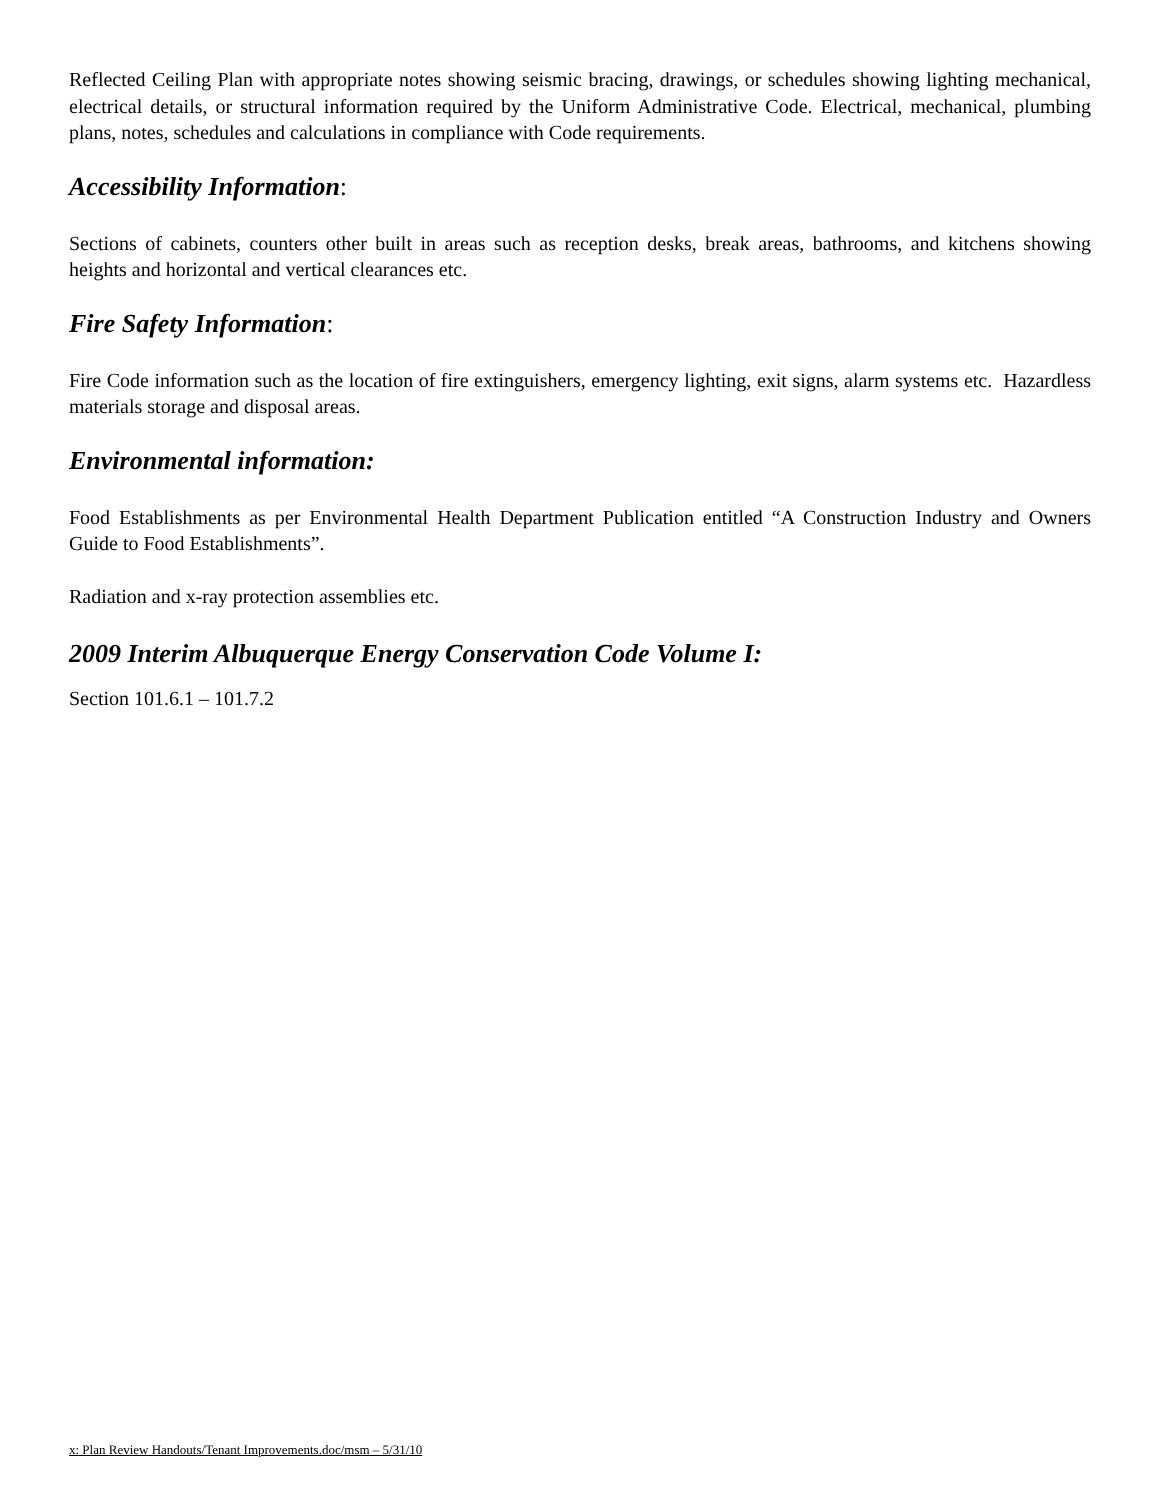Reflected Ceiling Plan with appropriate notes showing seismic bracing, drawings, or schedules showing lighting mechanical, electrical details, or structural information required by the Uniform Administrative Code. Electrical, mechanical, plumbing plans, notes, schedules and calculations in compliance with Code requirements.
Accessibility Information:
Sections of cabinets, counters other built in areas such as reception desks, break areas, bathrooms, and kitchens showing heights and horizontal and vertical clearances etc.
Fire Safety Information:
Fire Code information such as the location of fire extinguishers, emergency lighting, exit signs, alarm systems etc. Hazardless materials storage and disposal areas.
Environmental information:
Food Establishments as per Environmental Health Department Publication entitled “A Construction Industry and Owners Guide to Food Establishments”.
Radiation and x-ray protection assemblies etc.
2009 Interim Albuquerque Energy Conservation Code Volume I:
Section 101.6.1 – 101.7.2
x: Plan Review Handouts/Tenant Improvements.doc/msm – 5/31/10